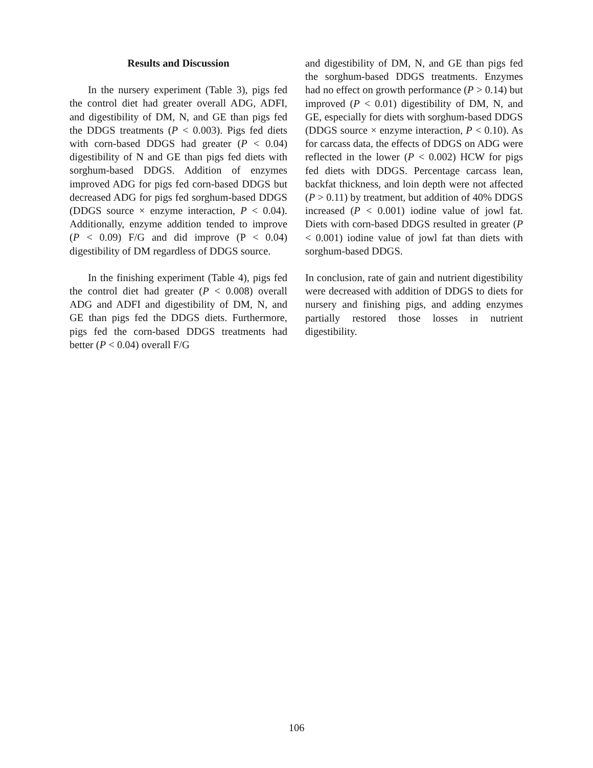Results and Discussion
In the nursery experiment (Table 3), pigs fed the control diet had greater overall ADG, ADFI, and digestibility of DM, N, and GE than pigs fed the DDGS treatments (P < 0.003). Pigs fed diets with corn-based DDGS had greater (P < 0.04) digestibility of N and GE than pigs fed diets with sorghum-based DDGS. Addition of enzymes improved ADG for pigs fed corn-based DDGS but decreased ADG for pigs fed sorghum-based DDGS (DDGS source × enzyme interaction, P < 0.04). Additionally, enzyme addition tended to improve (P < 0.09) F/G and did improve (P < 0.04) digestibility of DM regardless of DDGS source.
In the finishing experiment (Table 4), pigs fed the control diet had greater (P < 0.008) overall ADG and ADFI and digestibility of DM, N, and GE than pigs fed the DDGS diets. Furthermore, pigs fed the corn-based DDGS treatments had better (P < 0.04) overall F/G
and digestibility of DM, N, and GE than pigs fed the sorghum-based DDGS treatments. Enzymes had no effect on growth performance (P > 0.14) but improved (P < 0.01) digestibility of DM, N, and GE, especially for diets with sorghum-based DDGS (DDGS source × enzyme interaction, P < 0.10). As for carcass data, the effects of DDGS on ADG were reflected in the lower (P < 0.002) HCW for pigs fed diets with DDGS. Percentage carcass lean, backfat thickness, and loin depth were not affected (P > 0.11) by treatment, but addition of 40% DDGS increased (P < 0.001) iodine value of jowl fat. Diets with corn-based DDGS resulted in greater (P < 0.001) iodine value of jowl fat than diets with sorghum-based DDGS.
In conclusion, rate of gain and nutrient digestibility were decreased with addition of DDGS to diets for nursery and finishing pigs, and adding enzymes partially restored those losses in nutrient digestibility.
106